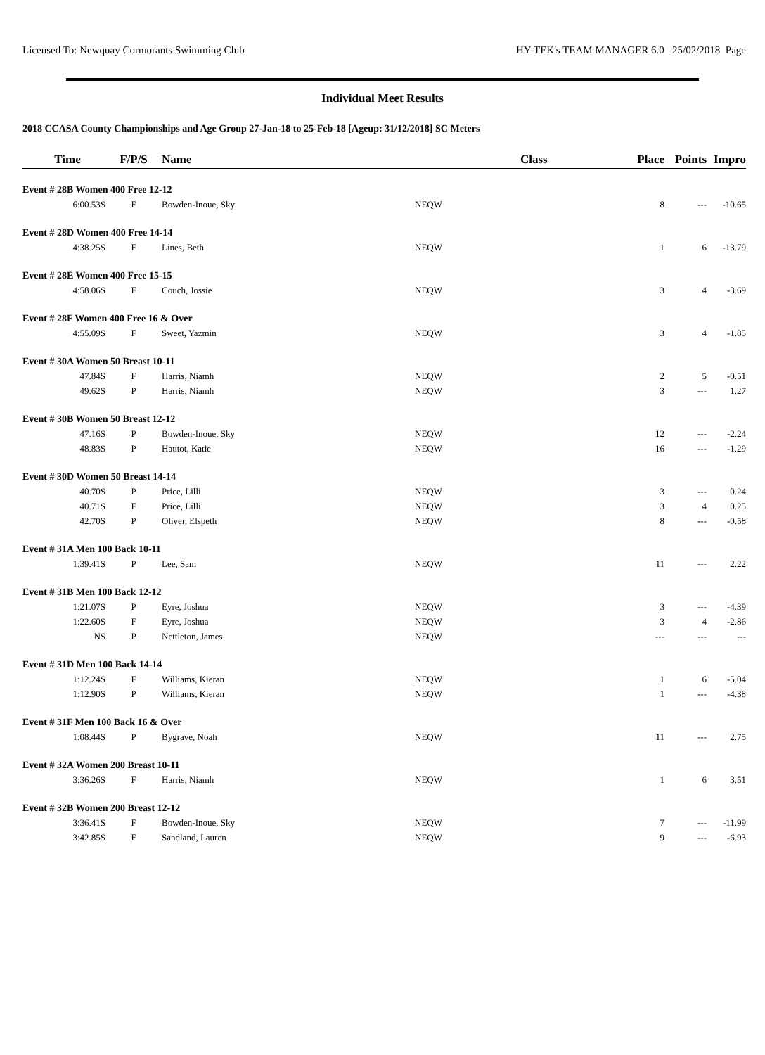Licensed To: Newquay Cormorants Swimming Club HY-TEK's TEAM MANAGER 6.0 25/02/2018 Page
Individual Meet Results
2018 CCASA County Championships and Age Group 27-Jan-18 to 25-Feb-18 [Ageup: 31/12/2018] SC Meters
| Time | F/P/S | Name | | Class | Place | Points | Impro |
| --- | --- | --- | --- | --- | --- | --- | --- |
| Event # 28B Women 400 Free 12-12 | | | | | | | |
| 6:00.53S | F | Bowden-Inoue, Sky | NEQW | | 8 | --- | -10.65 |
| Event # 28D Women 400 Free 14-14 | | | | | | | |
| 4:38.25S | F | Lines, Beth | NEQW | | 1 | 6 | -13.79 |
| Event # 28E Women 400 Free 15-15 | | | | | | | |
| 4:58.06S | F | Couch, Jossie | NEQW | | 3 | 4 | -3.69 |
| Event # 28F Women 400 Free 16 & Over | | | | | | | |
| 4:55.09S | F | Sweet, Yazmin | NEQW | | 3 | 4 | -1.85 |
| Event # 30A Women 50 Breast 10-11 | | | | | | | |
| 47.84S | F | Harris, Niamh | NEQW | | 2 | 5 | -0.51 |
| 49.62S | P | Harris, Niamh | NEQW | | 3 | --- | 1.27 |
| Event # 30B Women 50 Breast 12-12 | | | | | | | |
| 47.16S | P | Bowden-Inoue, Sky | NEQW | | 12 | --- | -2.24 |
| 48.83S | P | Hautot, Katie | NEQW | | 16 | --- | -1.29 |
| Event # 30D Women 50 Breast 14-14 | | | | | | | |
| 40.70S | P | Price, Lilli | NEQW | | 3 | --- | 0.24 |
| 40.71S | F | Price, Lilli | NEQW | | 3 | 4 | 0.25 |
| 42.70S | P | Oliver, Elspeth | NEQW | | 8 | --- | -0.58 |
| Event # 31A Men 100 Back 10-11 | | | | | | | |
| 1:39.41S | P | Lee, Sam | NEQW | | 11 | --- | 2.22 |
| Event # 31B Men 100 Back 12-12 | | | | | | | |
| 1:21.07S | P | Eyre, Joshua | NEQW | | 3 | --- | -4.39 |
| 1:22.60S | F | Eyre, Joshua | NEQW | | 3 | 4 | -2.86 |
| NS | P | Nettleton, James | NEQW | | --- | --- | --- |
| Event # 31D Men 100 Back 14-14 | | | | | | | |
| 1:12.24S | F | Williams, Kieran | NEQW | | 1 | 6 | -5.04 |
| 1:12.90S | P | Williams, Kieran | NEQW | | 1 | --- | -4.38 |
| Event # 31F Men 100 Back 16 & Over | | | | | | | |
| 1:08.44S | P | Bygrave, Noah | NEQW | | 11 | --- | 2.75 |
| Event # 32A Women 200 Breast 10-11 | | | | | | | |
| 3:36.26S | F | Harris, Niamh | NEQW | | 1 | 6 | 3.51 |
| Event # 32B Women 200 Breast 12-12 | | | | | | | |
| 3:36.41S | F | Bowden-Inoue, Sky | NEQW | | 7 | --- | -11.99 |
| 3:42.85S | F | Sandland, Lauren | NEQW | | 9 | --- | -6.93 |